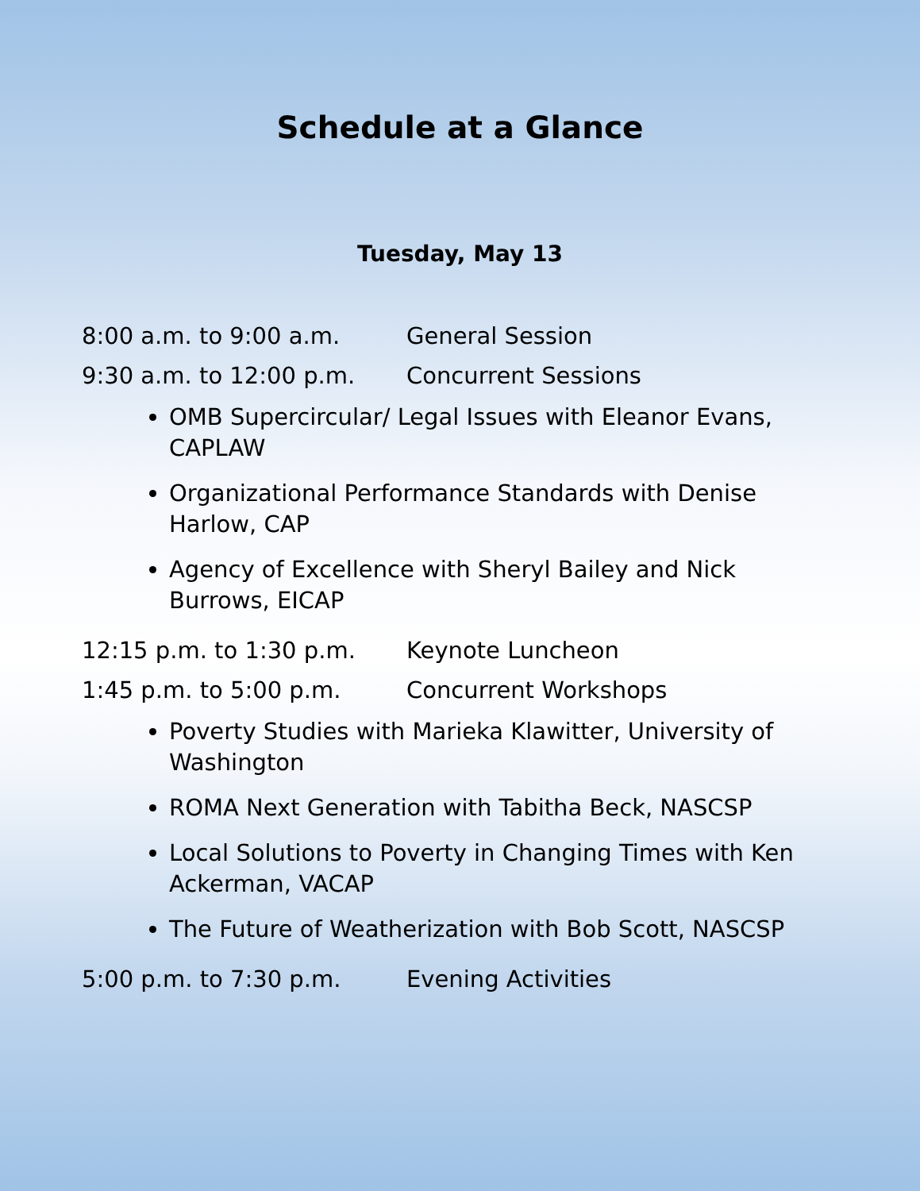Schedule at a Glance
Tuesday, May 13
8:00 a.m. to 9:00 a.m. General Session
9:30 a.m. to 12:00 p.m. Concurrent Sessions
OMB Supercircular/ Legal Issues with Eleanor Evans, CAPLAW
Organizational Performance Standards with Denise Harlow, CAP
Agency of Excellence with Sheryl Bailey and Nick Burrows, EICAP
12:15 p.m. to 1:30 p.m. Keynote Luncheon
1:45 p.m. to 5:00 p.m. Concurrent Workshops
Poverty Studies with Marieka Klawitter, University of Washington
ROMA Next Generation with Tabitha Beck, NASCSP
Local Solutions to Poverty in Changing Times with Ken Ackerman, VACAP
The Future of Weatherization with Bob Scott, NASCSP
5:00 p.m. to 7:30 p.m. Evening Activities